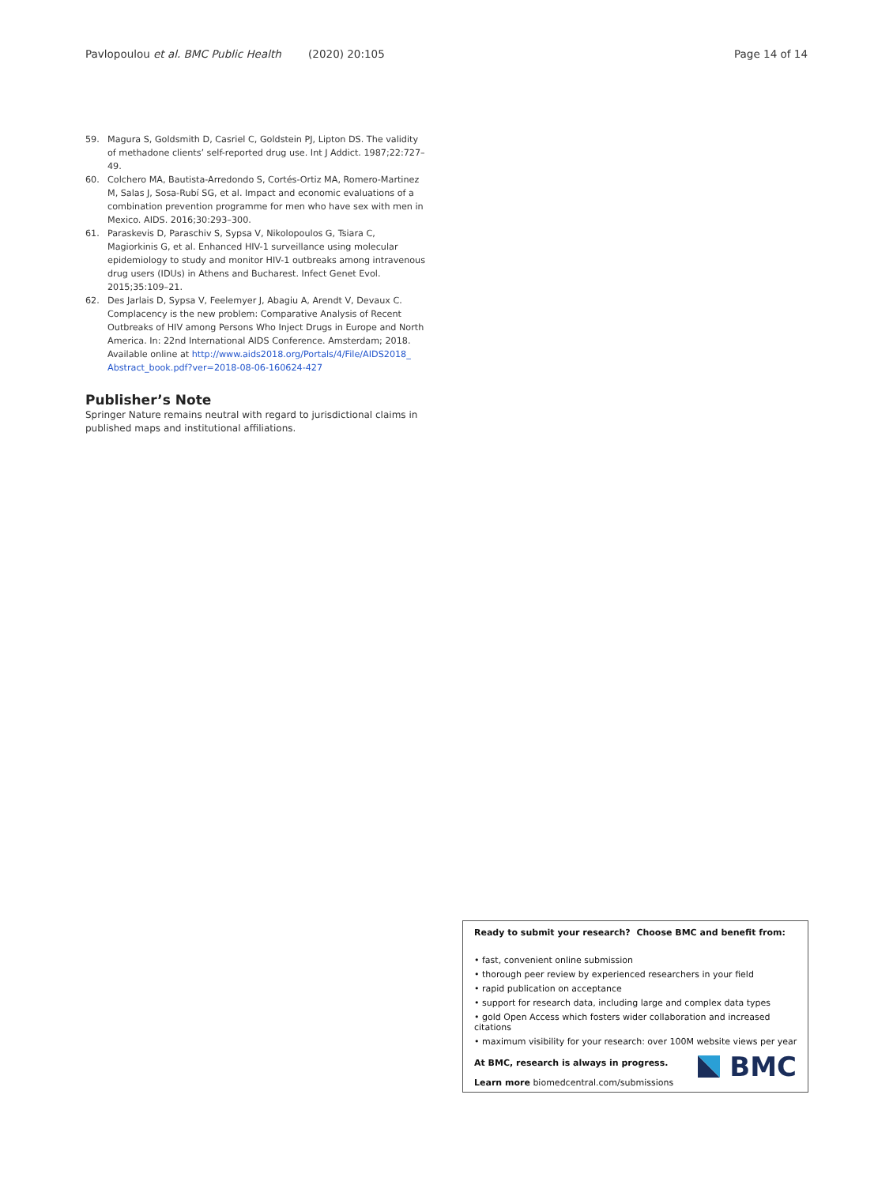Pavlopoulou et al. BMC Public Health (2020) 20:105 Page 14 of 14
59. Magura S, Goldsmith D, Casriel C, Goldstein PJ, Lipton DS. The validity of methadone clients’ self-reported drug use. Int J Addict. 1987;22:727–49.
60. Colchero MA, Bautista-Arredondo S, Cortés-Ortiz MA, Romero-Martinez M, Salas J, Sosa-Rubí SG, et al. Impact and economic evaluations of a combination prevention programme for men who have sex with men in Mexico. AIDS. 2016;30:293–300.
61. Paraskevis D, Paraschiv S, Sypsa V, Nikolopoulos G, Tsiara C, Magiorkinis G, et al. Enhanced HIV-1 surveillance using molecular epidemiology to study and monitor HIV-1 outbreaks among intravenous drug users (IDUs) in Athens and Bucharest. Infect Genet Evol. 2015;35:109–21.
62. Des Jarlais D, Sypsa V, Feelemyer J, Abagiu A, Arendt V, Devaux C. Complacency is the new problem: Comparative Analysis of Recent Outbreaks of HIV among Persons Who Inject Drugs in Europe and North America. In: 22nd International AIDS Conference. Amsterdam; 2018. Available online at http://www.aids2018.org/Portals/4/File/AIDS2018_ Abstract_book.pdf?ver=2018-08-06-160624-427
Publisher’s Note
Springer Nature remains neutral with regard to jurisdictional claims in published maps and institutional affiliations.
Ready to submit your research? Choose BMC and benefit from:
• fast, convenient online submission
• thorough peer review by experienced researchers in your field
• rapid publication on acceptance
• support for research data, including large and complex data types
• gold Open Access which fosters wider collaboration and increased citations
• maximum visibility for your research: over 100M website views per year
At BMC, research is always in progress.
Learn more biomedcentral.com/submissions
BMC